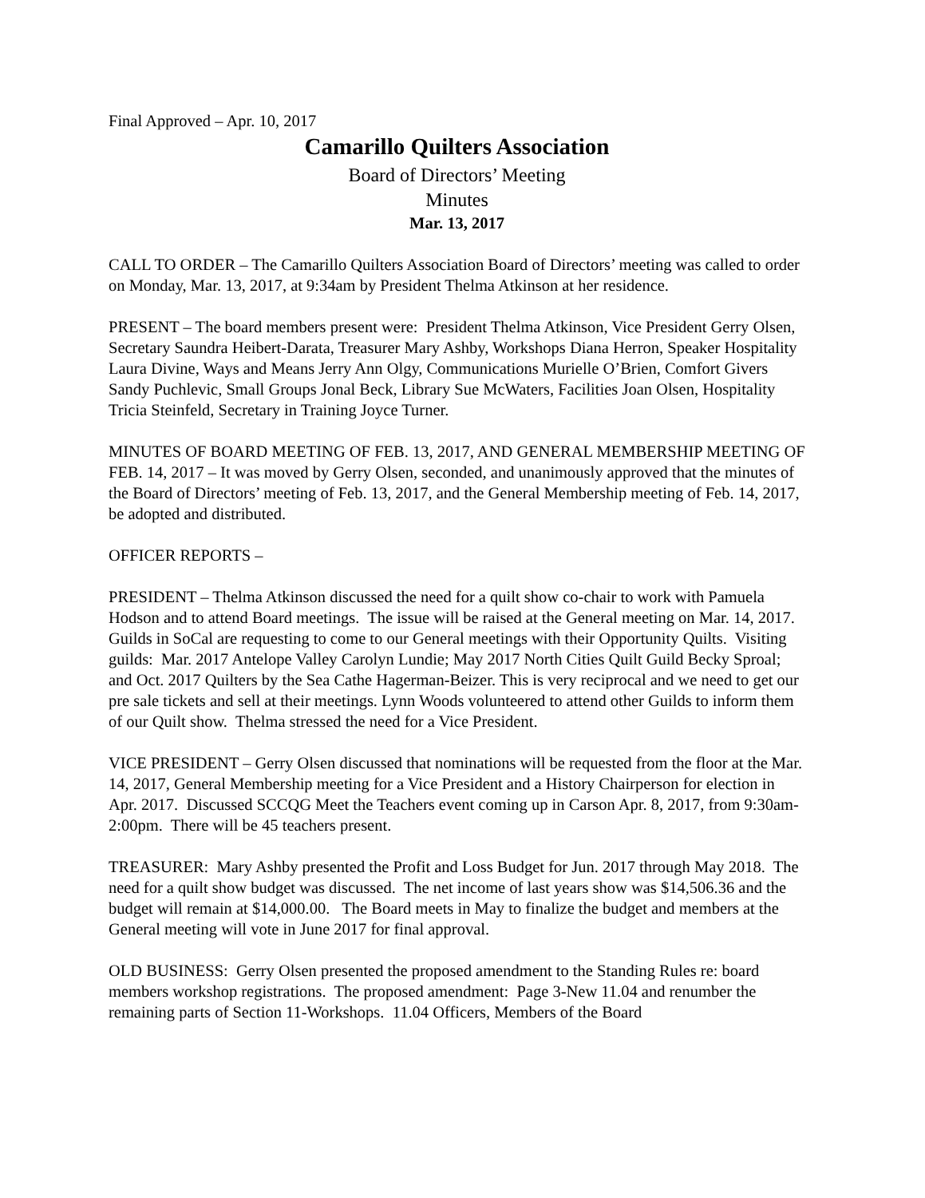Final Approved – Apr. 10, 2017
Camarillo Quilters Association
Board of Directors’ Meeting
Minutes
Mar. 13, 2017
CALL TO ORDER – The Camarillo Quilters Association Board of Directors’ meeting was called to order on Monday, Mar. 13, 2017, at 9:34am by President Thelma Atkinson at her residence.
PRESENT – The board members present were: President Thelma Atkinson, Vice President Gerry Olsen, Secretary Saundra Heibert-Darata, Treasurer Mary Ashby, Workshops Diana Herron, Speaker Hospitality Laura Divine, Ways and Means Jerry Ann Olgy, Communications Murielle O’Brien, Comfort Givers Sandy Puchlevic, Small Groups Jonal Beck, Library Sue McWaters, Facilities Joan Olsen, Hospitality Tricia Steinfeld, Secretary in Training Joyce Turner.
MINUTES OF BOARD MEETING OF FEB. 13, 2017, AND GENERAL MEMBERSHIP MEETING OF FEB. 14, 2017 – It was moved by Gerry Olsen, seconded, and unanimously approved that the minutes of the Board of Directors’ meeting of Feb. 13, 2017, and the General Membership meeting of Feb. 14, 2017, be adopted and distributed.
OFFICER REPORTS –
PRESIDENT – Thelma Atkinson discussed the need for a quilt show co-chair to work with Pamuela Hodson and to attend Board meetings. The issue will be raised at the General meeting on Mar. 14, 2017. Guilds in SoCal are requesting to come to our General meetings with their Opportunity Quilts. Visiting guilds: Mar. 2017 Antelope Valley Carolyn Lundie; May 2017 North Cities Quilt Guild Becky Sproal; and Oct. 2017 Quilters by the Sea Cathe Hagerman-Beizer. This is very reciprocal and we need to get our pre sale tickets and sell at their meetings. Lynn Woods volunteered to attend other Guilds to inform them of our Quilt show. Thelma stressed the need for a Vice President.
VICE PRESIDENT – Gerry Olsen discussed that nominations will be requested from the floor at the Mar. 14, 2017, General Membership meeting for a Vice President and a History Chairperson for election in Apr. 2017. Discussed SCCQG Meet the Teachers event coming up in Carson Apr. 8, 2017, from 9:30am-2:00pm. There will be 45 teachers present.
TREASURER: Mary Ashby presented the Profit and Loss Budget for Jun. 2017 through May 2018. The need for a quilt show budget was discussed. The net income of last years show was $14,506.36 and the budget will remain at $14,000.00. The Board meets in May to finalize the budget and members at the General meeting will vote in June 2017 for final approval.
OLD BUSINESS: Gerry Olsen presented the proposed amendment to the Standing Rules re: board members workshop registrations. The proposed amendment: Page 3-New 11.04 and renumber the remaining parts of Section 11-Workshops. 11.04 Officers, Members of the Board